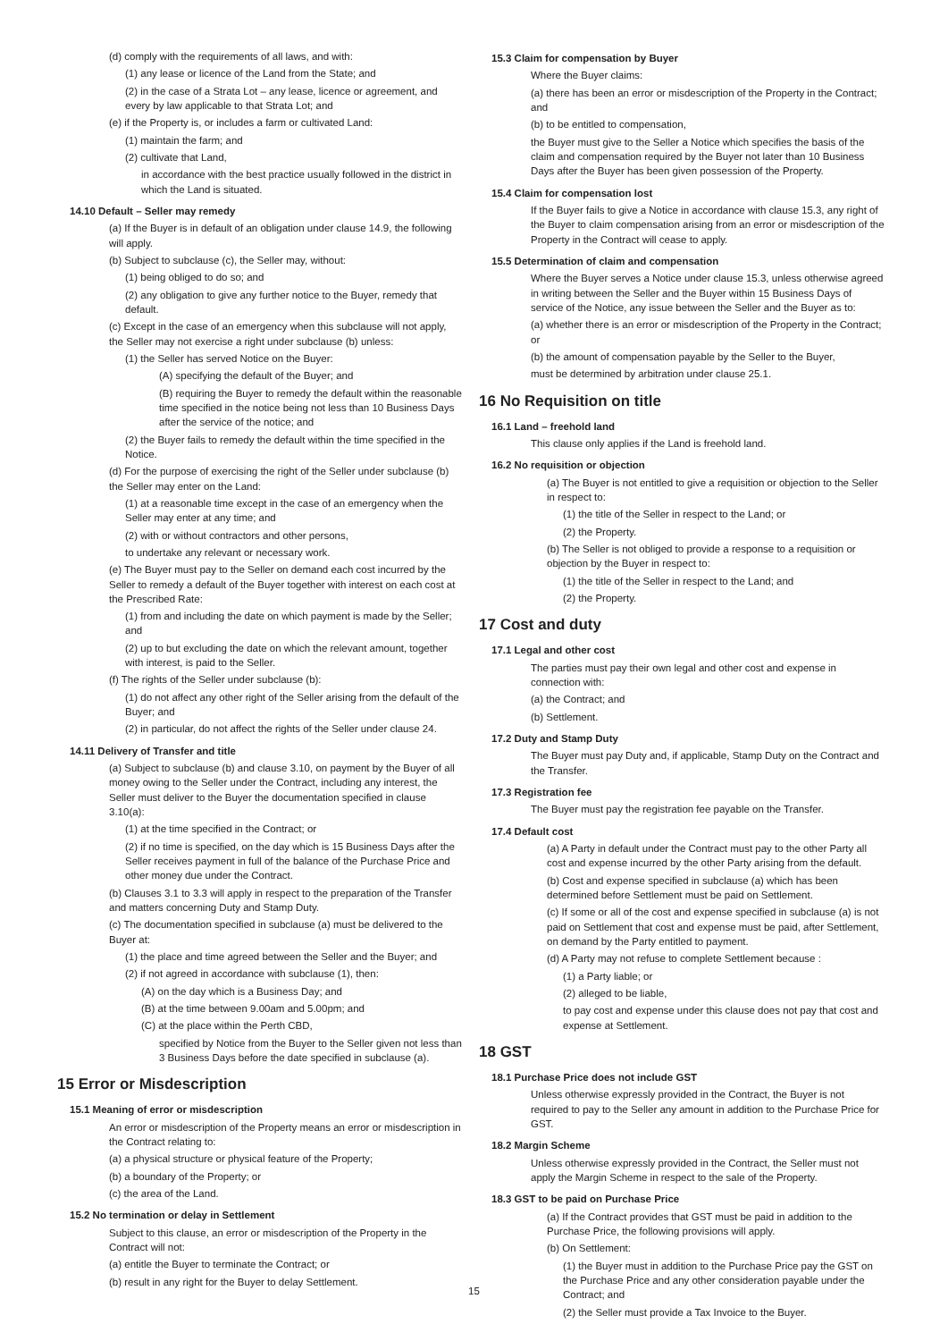(d) comply with the requirements of all laws, and with:
(1) any lease or licence of the Land from the State; and
(2) in the case of a Strata Lot – any lease, licence or agreement, and every by law applicable to that Strata Lot; and
(e) if the Property is, or includes a farm or cultivated Land:
(1) maintain the farm; and
(2) cultivate that Land,
in accordance with the best practice usually followed in the district in which the Land is situated.
14.10 Default – Seller may remedy
(a) If the Buyer is in default of an obligation under clause 14.9, the following will apply.
(b) Subject to subclause (c), the Seller may, without:
(1) being obliged to do so; and
(2) any obligation to give any further notice to the Buyer, remedy that default.
(c) Except in the case of an emergency when this subclause will not apply, the Seller may not exercise a right under subclause (b) unless:
(1) the Seller has served Notice on the Buyer:
(A) specifying the default of the Buyer; and
(B) requiring the Buyer to remedy the default within the reasonable time specified in the notice being not less than 10 Business Days after the service of the notice; and
(2) the Buyer fails to remedy the default within the time specified in the Notice.
(d) For the purpose of exercising the right of the Seller under subclause (b) the Seller may enter on the Land:
(1) at a reasonable time except in the case of an emergency when the Seller may enter at any time; and
(2) with or without contractors and other persons,
to undertake any relevant or necessary work.
(e) The Buyer must pay to the Seller on demand each cost incurred by the Seller to remedy a default of the Buyer together with interest on each cost at the Prescribed Rate:
(1) from and including the date on which payment is made by the Seller; and
(2) up to but excluding the date on which the relevant amount, together with interest, is paid to the Seller.
(f) The rights of the Seller under subclause (b):
(1) do not affect any other right of the Seller arising from the default of the Buyer; and
(2) in particular, do not affect the rights of the Seller under clause 24.
14.11 Delivery of Transfer and title
(a) Subject to subclause (b) and clause 3.10, on payment by the Buyer of all money owing to the Seller under the Contract, including any interest, the Seller must deliver to the Buyer the documentation specified in clause 3.10(a):
(1) at the time specified in the Contract; or
(2) if no time is specified, on the day which is 15 Business Days after the Seller receives payment in full of the balance of the Purchase Price and other money due under the Contract.
(b) Clauses 3.1 to 3.3 will apply in respect to the preparation of the Transfer and matters concerning Duty and Stamp Duty.
(c) The documentation specified in subclause (a) must be delivered to the Buyer at:
(1) the place and time agreed between the Seller and the Buyer; and
(2) if not agreed in accordance with subclause (1), then:
(A) on the day which is a Business Day; and
(B) at the time between 9.00am and 5.00pm; and
(C) at the place within the Perth CBD,
specified by Notice from the Buyer to the Seller given not less than 3 Business Days before the date specified in subclause (a).
15 Error or Misdescription
15.1 Meaning of error or misdescription
An error or misdescription of the Property means an error or misdescription in the Contract relating to:
(a) a physical structure or physical feature of the Property;
(b) a boundary of the Property; or
(c) the area of the Land.
15.2 No termination or delay in Settlement
Subject to this clause, an error or misdescription of the Property in the Contract will not:
(a) entitle the Buyer to terminate the Contract; or
(b) result in any right for the Buyer to delay Settlement.
15.3 Claim for compensation by Buyer
Where the Buyer claims:
(a) there has been an error or misdescription of the Property in the Contract; and
(b) to be entitled to compensation,
the Buyer must give to the Seller a Notice which specifies the basis of the claim and compensation required by the Buyer not later than 10 Business Days after the Buyer has been given possession of the Property.
15.4 Claim for compensation lost
If the Buyer fails to give a Notice in accordance with clause 15.3, any right of the Buyer to claim compensation arising from an error or misdescription of the Property in the Contract will cease to apply.
15.5 Determination of claim and compensation
Where the Buyer serves a Notice under clause 15.3, unless otherwise agreed in writing between the Seller and the Buyer within 15 Business Days of service of the Notice, any issue between the Seller and the Buyer as to:
(a) whether there is an error or misdescription of the Property in the Contract; or
(b) the amount of compensation payable by the Seller to the Buyer,
must be determined by arbitration under clause 25.1.
16 No Requisition on title
16.1 Land – freehold land
This clause only applies if the Land is freehold land.
16.2 No requisition or objection
(a) The Buyer is not entitled to give a requisition or objection to the Seller in respect to:
(1) the title of the Seller in respect to the Land; or
(2) the Property.
(b) The Seller is not obliged to provide a response to a requisition or objection by the Buyer in respect to:
(1) the title of the Seller in respect to the Land; and
(2) the Property.
17 Cost and duty
17.1 Legal and other cost
The parties must pay their own legal and other cost and expense in connection with:
(a) the Contract; and
(b) Settlement.
17.2 Duty and Stamp Duty
The Buyer must pay Duty and, if applicable, Stamp Duty on the Contract and the Transfer.
17.3 Registration fee
The Buyer must pay the registration fee payable on the Transfer.
17.4 Default cost
(a) A Party in default under the Contract must pay to the other Party all cost and expense incurred by the other Party arising from the default.
(b) Cost and expense specified in subclause (a) which has been determined before Settlement must be paid on Settlement.
(c) If some or all of the cost and expense specified in subclause (a) is not paid on Settlement that cost and expense must be paid, after Settlement, on demand by the Party entitled to payment.
(d) A Party may not refuse to complete Settlement because :
(1) a Party liable; or
(2) alleged to be liable,
to pay cost and expense under this clause does not pay that cost and expense at Settlement.
18 GST
18.1 Purchase Price does not include GST
Unless otherwise expressly provided in the Contract, the Buyer is not required to pay to the Seller any amount in addition to the Purchase Price for GST.
18.2 Margin Scheme
Unless otherwise expressly provided in the Contract, the Seller must not apply the Margin Scheme in respect to the sale of the Property.
18.3 GST to be paid on Purchase Price
(a) If the Contract provides that GST must be paid in addition to the Purchase Price, the following provisions will apply.
(b) On Settlement:
(1) the Buyer must in addition to the Purchase Price pay the GST on the Purchase Price and any other consideration payable under the Contract; and
(2) the Seller must provide a Tax Invoice to the Buyer.
15